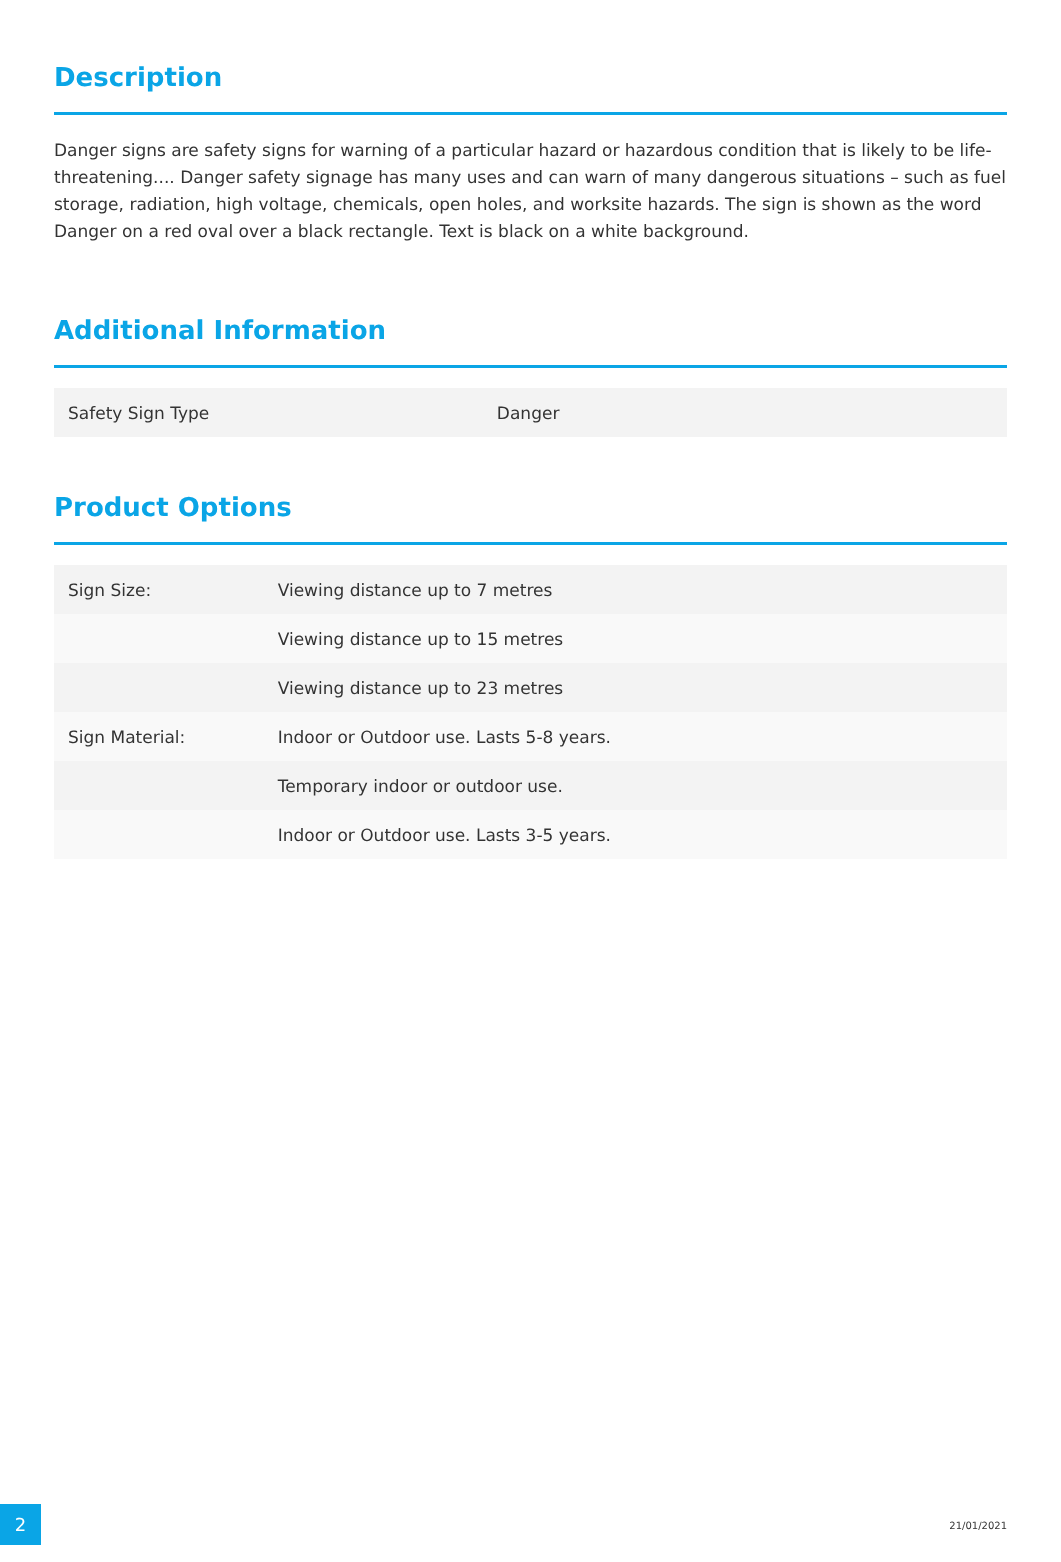Description
Danger signs are safety signs for warning of a particular hazard or hazardous condition that is likely to be life-threatening.... Danger safety signage has many uses and can warn of many dangerous situations – such as fuel storage, radiation, high voltage, chemicals, open holes, and worksite hazards. The sign is shown as the word Danger on a red oval over a black rectangle. Text is black on a white background.
Additional Information
| Safety Sign Type | Danger |
Product Options
| Sign Size: | Viewing distance up to 7 metres |
| | Viewing distance up to 15 metres |
| | Viewing distance up to 23 metres |
| Sign Material: | Indoor or Outdoor use. Lasts 5-8 years. |
| | Temporary indoor or outdoor use. |
| | Indoor or Outdoor use. Lasts 3-5 years. |
2
21/01/2021